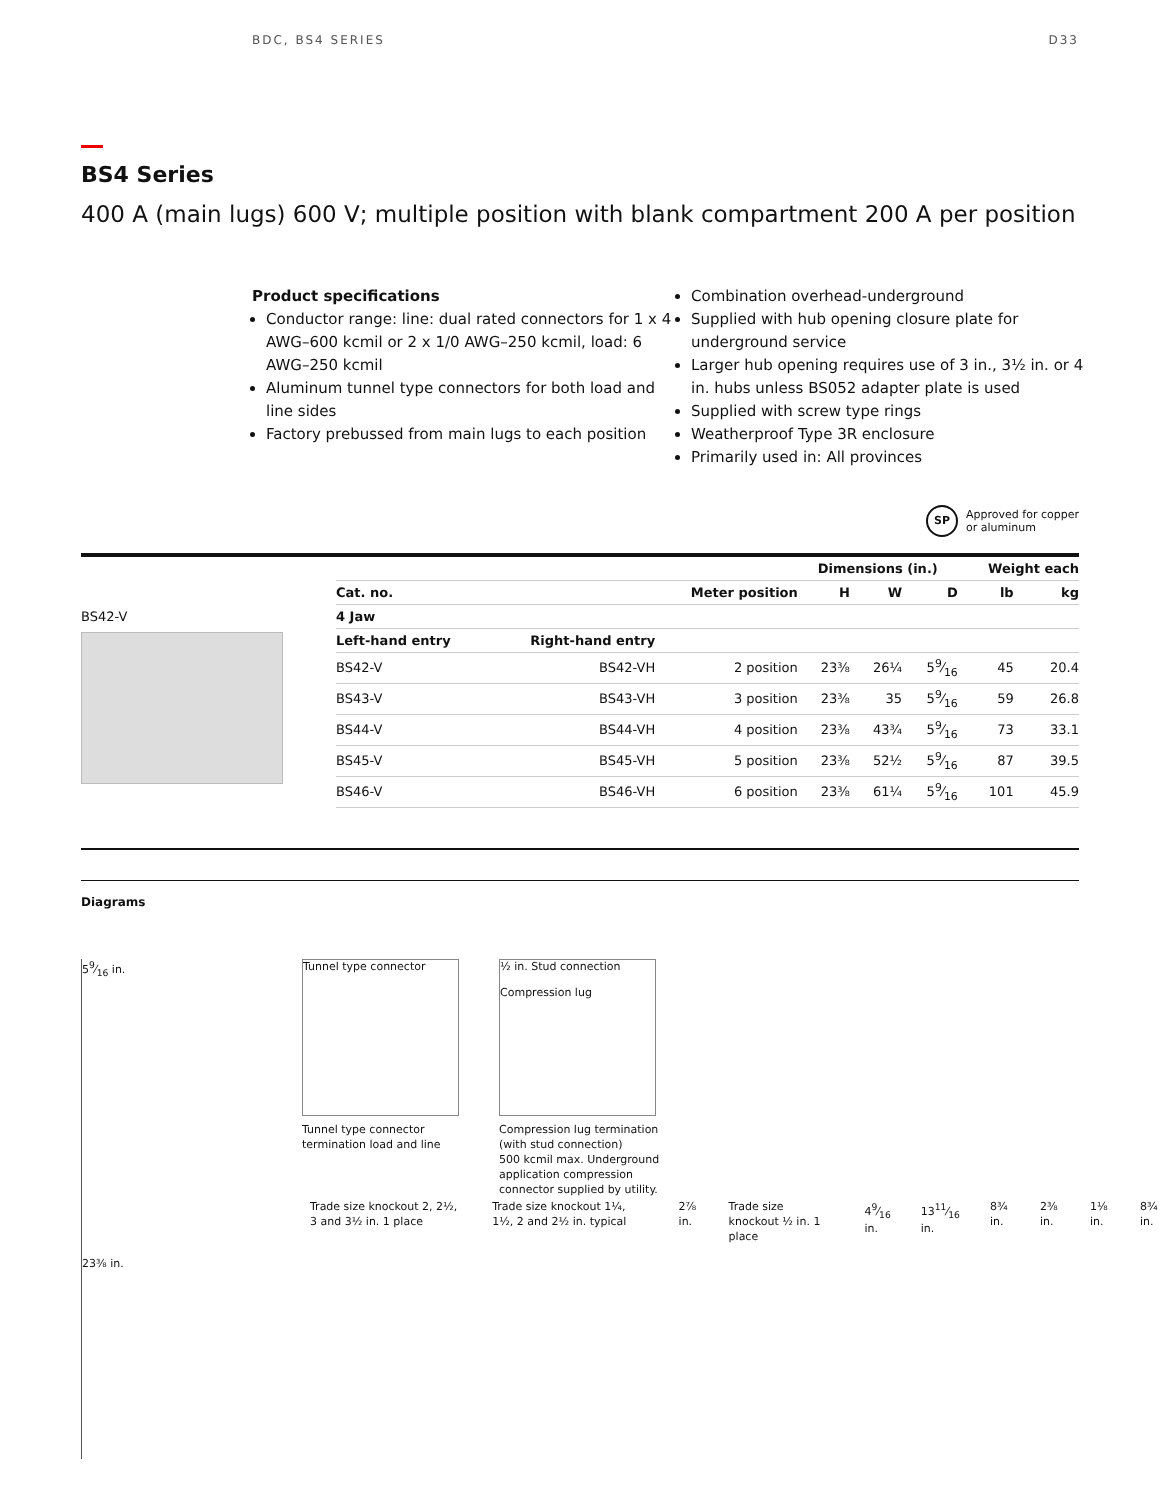BDC, BS4 SERIES D33
BS4 Series
400 A (main lugs) 600 V; multiple position with blank compartment 200 A per position
Product specifications
Conductor range: line: dual rated connectors for 1 x 4 AWG–600 kcmil or 2 x 1/0 AWG–250 kcmil, load: 6 AWG–250 kcmil
Aluminum tunnel type connectors for both load and line sides
Factory prebussed from main lugs to each position
Combination overhead-underground
Supplied with hub opening closure plate for underground service
Larger hub opening requires use of 3 in., 3½ in. or 4 in. hubs unless BS052 adapter plate is used
Supplied with screw type rings
Weatherproof Type 3R enclosure
Primarily used in: All provinces
SP
Approved for copper
or aluminum
BS42-V
| | | | | Dimensions (in.) | | | Weight each | |
| --- | --- | --- | --- | --- | --- | --- | --- | --- |
| Cat. no. | | Meter position | | H | W | D | lb | kg |
| 4 Jaw | | | | | | | | |
| Left-hand entry | Right-hand entry | | | | | | | |
| BS42-V | BS42-VH | 2 position | | 23⅜ | 26¼ | 59⁄16 | 45 | 20.4 |
| BS43-V | BS43-VH | 3 position | | 23⅜ | 35 | 59⁄16 | 59 | 26.8 |
| BS44-V | BS44-VH | 4 position | | 23⅜ | 43¾ | 59⁄16 | 73 | 33.1 |
| BS45-V | BS45-VH | 5 position | | 23⅜ | 52½ | 59⁄16 | 87 | 39.5 |
| BS46-V | BS46-VH | 6 position | | 23⅜ | 61¼ | 59⁄16 | 101 | 45.9 |
Diagrams
59⁄16 in.
23⅜ in.
Tunnel type connector
Tunnel type connector
termination load and line
½ in. Stud connection
Compression lug
Compression lug termination
(with stud connection)
500 kcmil max. Underground
application compression
connector supplied by utility.
Trade size knockout 2, 2½, 3 and 3½ in. 1 place
Trade size knockout 1¼, 1½, 2 and 2½ in. typical
2⅞ in. Trade size knockout ½ in. 1 place
49⁄16 in. 1311⁄16 in. 8¾ in. 2⅜ in. 1⅛ in. 8¾ in.